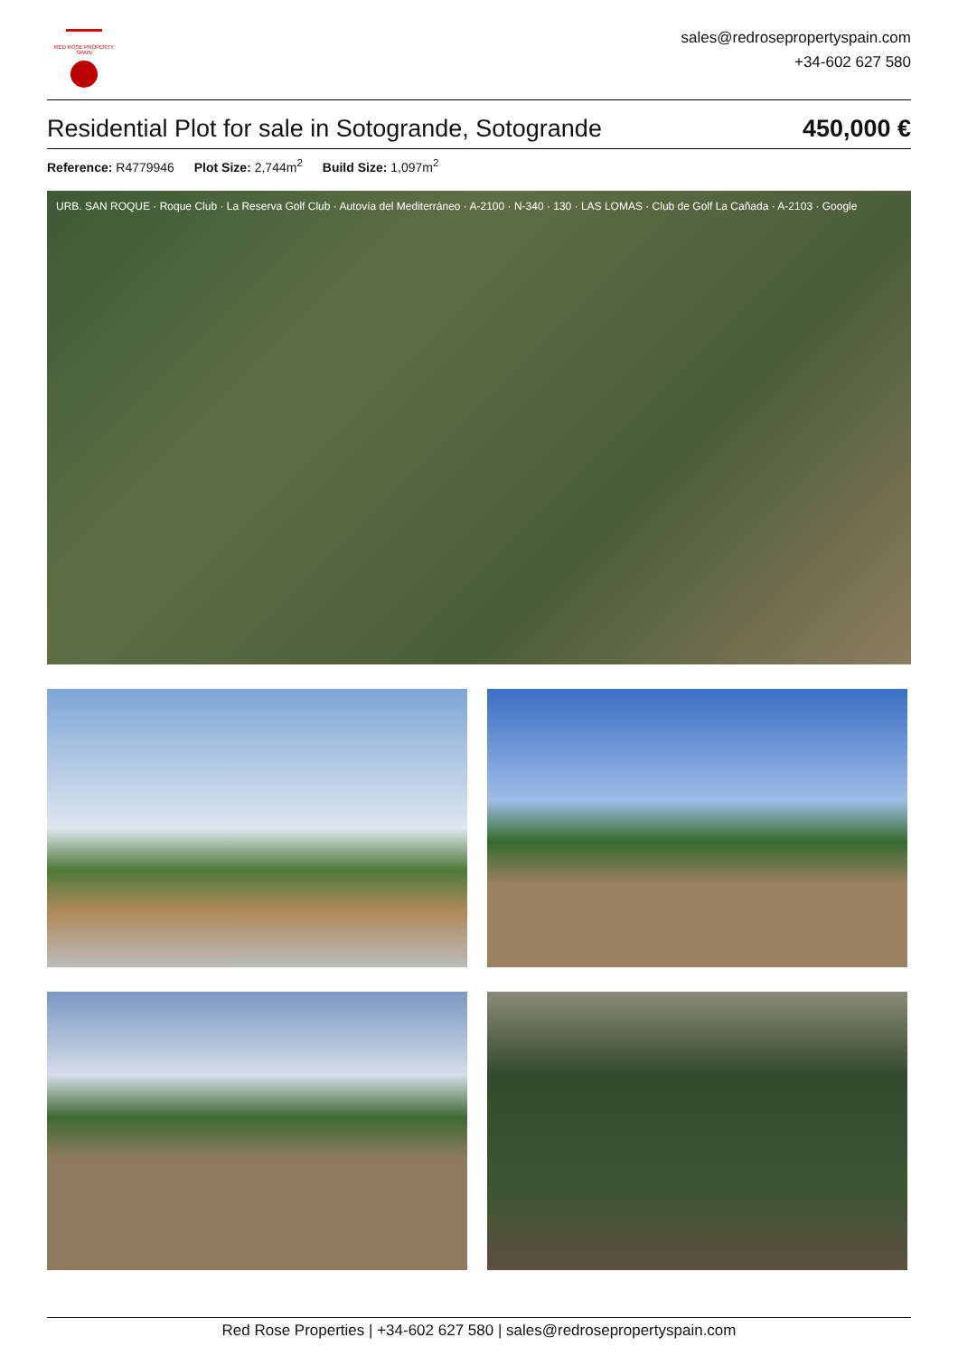RED ROSE PROPERTY SPAIN
sales@redrosepropertyspain.com
+34-602 627 580
Residential Plot for sale in Sotogrande, Sotogrande
450,000 €
Reference: R4779946 Plot Size: 2,744m<sup>2</sup> Build Size: 1,097m<sup>2</sup>
URB. SAN ROQUE · Roque Club · La Reserva Golf Club · Autovía del Mediterráneo · A-2100 · N-340 · 130 · LAS LOMAS · Club de Golf La Cañada · A-2103 · Google
Red Rose Properties | +34-602 627 580 | sales@redrosepropertyspain.com